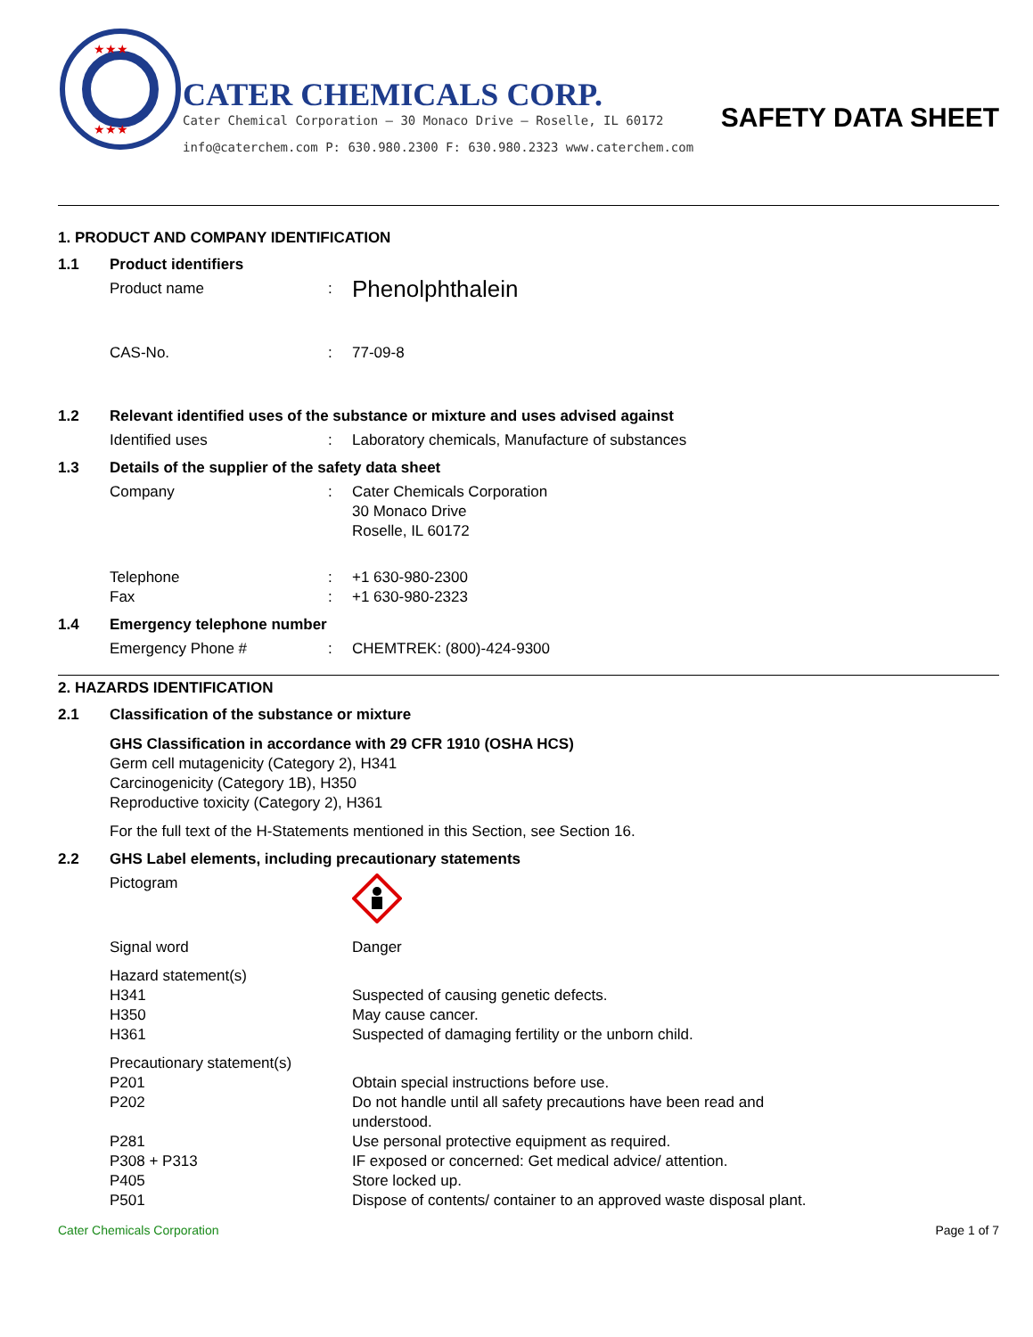★★★
★★★
CATER CHEMICALS CORP.
Cater Chemical Corporation – 30 Monaco Drive – Roselle, IL 60172
info@caterchem.com P: 630.980.2300 F: 630.980.2323 www.caterchem.com
SAFETY DATA SHEET
1. PRODUCT AND COMPANY IDENTIFICATION
1.1 Product identifiers
Product name :
Phenolphthalein
CAS-No. : 77-09-8
1.2 Relevant identified uses of the substance or mixture and uses advised against
Identified uses : Laboratory chemicals, Manufacture of substances
1.3 Details of the supplier of the safety data sheet
Company : Cater Chemicals Corporation
30 Monaco Drive
Roselle, IL 60172
Telephone : +1 630-980-2300
Fax : +1 630-980-2323
1.4 Emergency telephone number
Emergency Phone # : CHEMTREK: (800)-424-9300
2. HAZARDS IDENTIFICATION
2.1 Classification of the substance or mixture
GHS Classification in accordance with 29 CFR 1910 (OSHA HCS)
Germ cell mutagenicity (Category 2), H341
Carcinogenicity (Category 1B), H350
Reproductive toxicity (Category 2), H361
For the full text of the H-Statements mentioned in this Section, see Section 16.
2.2 GHS Label elements, including precautionary statements
Pictogram
Signal word Danger
Hazard statement(s)
H341 Suspected of causing genetic defects.
H350 May cause cancer.
H361 Suspected of damaging fertility or the unborn child.
Precautionary statement(s)
P201 Obtain special instructions before use.
P202 Do not handle until all safety precautions have been read and understood.
P281 Use personal protective equipment as required.
P308 + P313 IF exposed or concerned: Get medical advice/ attention.
P405 Store locked up.
P501 Dispose of contents/ container to an approved waste disposal plant.
Cater Chemicals Corporation Page 1 of 7